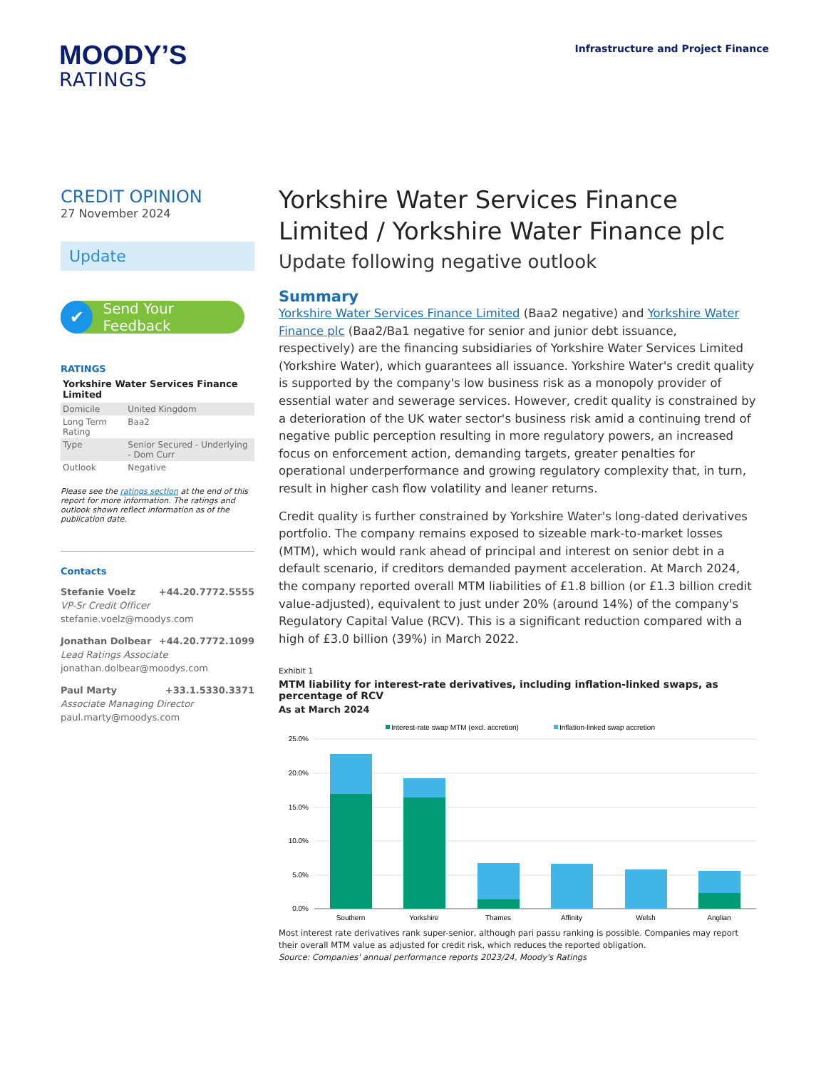MOODY’S
RATINGS
Infrastructure and Project Finance
CREDIT OPINION
27 November 2024
Update
✔ Send Your Feedback
RATINGS
Yorkshire Water Services Finance Limited
| Domicile | United Kingdom |
| Long Term Rating | Baa2 |
| Type | Senior Secured - Underlying - Dom Curr |
| Outlook | Negative |
Please see the ratings section at the end of this report for more information. The ratings and outlook shown reflect information as of the publication date.
Contacts
Stefanie Voelz +44.20.7772.5555
VP-Sr Credit Officer
stefanie.voelz@moodys.com
Jonathan Dolbear +44.20.7772.1099
Lead Ratings Associate
jonathan.dolbear@moodys.com
Paul Marty +33.1.5330.3371
Associate Managing Director
paul.marty@moodys.com
Yorkshire Water Services Finance Limited / Yorkshire Water Finance plc
Update following negative outlook
Summary
Yorkshire Water Services Finance Limited (Baa2 negative) and Yorkshire Water Finance plc (Baa2/Ba1 negative for senior and junior debt issuance, respectively) are the financing subsidiaries of Yorkshire Water Services Limited (Yorkshire Water), which guarantees all issuance. Yorkshire Water's credit quality is supported by the company's low business risk as a monopoly provider of essential water and sewerage services. However, credit quality is constrained by a deterioration of the UK water sector's business risk amid a continuing trend of negative public perception resulting in more regulatory powers, an increased focus on enforcement action, demanding targets, greater penalties for operational underperformance and growing regulatory complexity that, in turn, result in higher cash flow volatility and leaner returns.
Credit quality is further constrained by Yorkshire Water's long-dated derivatives portfolio. The company remains exposed to sizeable mark-to-market losses (MTM), which would rank ahead of principal and interest on senior debt in a default scenario, if creditors demanded payment acceleration. At March 2024, the company reported overall MTM liabilities of £1.8 billion (or £1.3 billion credit value-adjusted), equivalent to just under 20% (around 14%) of the company's Regulatory Capital Value (RCV). This is a significant reduction compared with a high of £3.0 billion (39%) in March 2022.
Exhibit 1
MTM liability for interest-rate derivatives, including inflation-linked swaps, as percentage of RCV
As at March 2024
Interest-rate swap MTM (excl. accretion)
Inflation-linked swap accretion
25.0%
20.0%
15.0%
10.0%
5.0%
0.0%
Southern
Yorkshire
Thames
Affinity
Welsh
Anglian
Most interest rate derivatives rank super-senior, although pari passu ranking is possible. Companies may report their overall MTM value as adjusted for credit risk, which reduces the reported obligation.
Source: Companies' annual performance reports 2023/24, Moody's Ratings